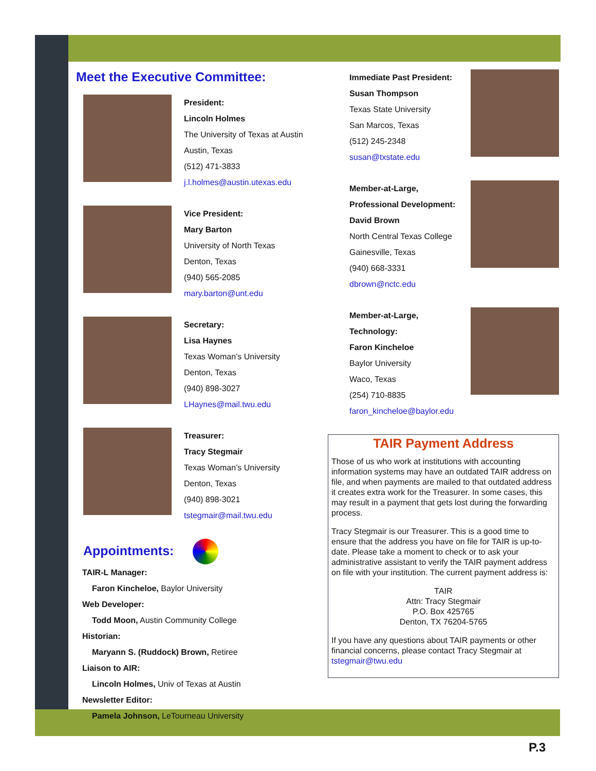Meet the Executive Committee:
President:
Lincoln Holmes
The University of Texas at Austin
Austin, Texas
(512) 471-3833
j.l.holmes@austin.utexas.edu
Vice President:
Mary Barton
University of North Texas
Denton, Texas
(940) 565-2085
mary.barton@unt.edu
Secretary:
Lisa Haynes
Texas Woman’s University
Denton, Texas
(940) 898-3027
LHaynes@mail.twu.edu
Treasurer:
Tracy Stegmair
Texas Woman’s University
Denton, Texas
(940) 898-3021
tstegmair@mail.twu.edu
Appointments:
TAIR-L Manager:
Faron Kincheloe, Baylor University
Web Developer:
Todd Moon, Austin Community College
Historian:
Maryann S. (Ruddock) Brown, Retiree
Liaison to AIR:
Lincoln Holmes, Univ of Texas at Austin
Newsletter Editor:
Pamela Johnson, LeTourneau University
Immediate Past President:
Susan Thompson
Texas State University
San Marcos, Texas
(512) 245-2348
susan@txstate.edu
Member-at-Large,
Professional Development:
David Brown
North Central Texas College
Gainesville, Texas
(940) 668-3331
dbrown@nctc.edu
Member-at-Large,
Technology:
Faron Kincheloe
Baylor University
Waco, Texas
(254) 710-8835
faron_kincheloe@baylor.edu
TAIR Payment Address
Those of us who work at institutions with accounting information systems may have an outdated TAIR address on file, and when payments are mailed to that outdated address it creates extra work for the Treasurer. In some cases, this may result in a payment that gets lost during the forwarding process.
Tracy Stegmair is our Treasurer. This is a good time to ensure that the address you have on file for TAIR is up-to-date. Please take a moment to check or to ask your administrative assistant to verify the TAIR payment address on file with your institution. The current payment address is:
TAIR
Attn: Tracy Stegmair
P.O. Box 425765
Denton, TX 76204-5765
If you have any questions about TAIR payments or other financial concerns, please contact Tracy Stegmair at tstegmair@twu.edu
P.3